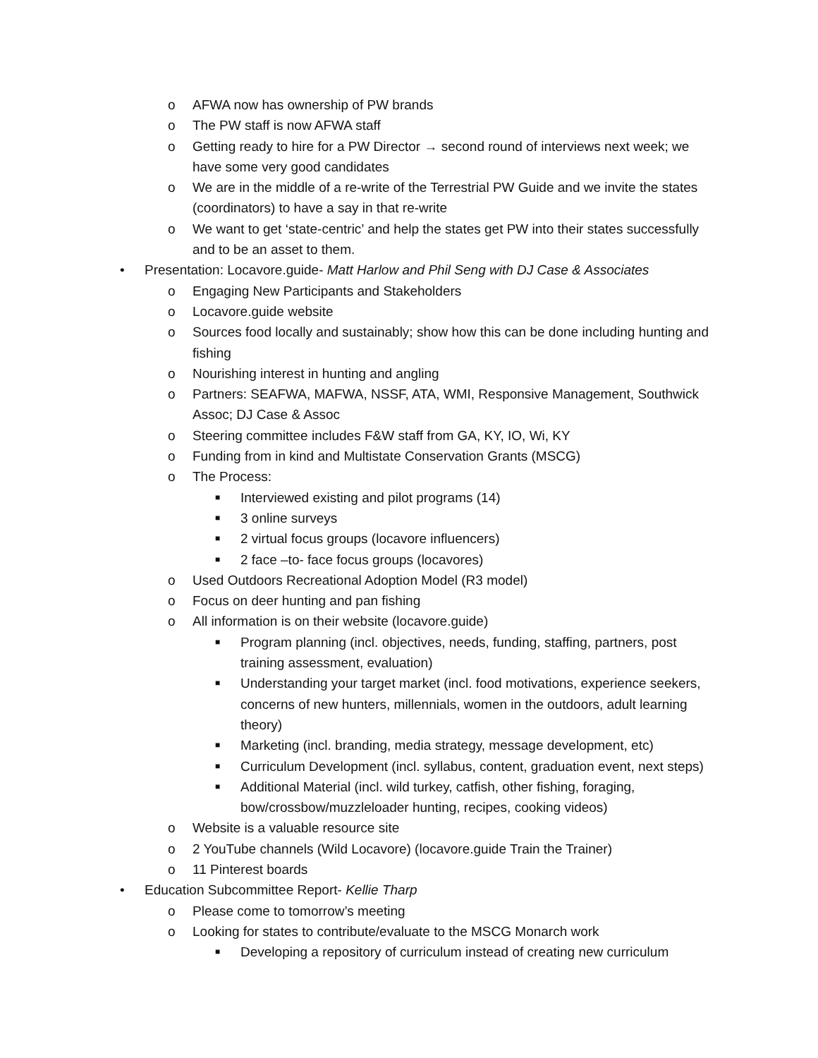o AFWA now has ownership of PW brands
o The PW staff is now AFWA staff
o Getting ready to hire for a PW Director → second round of interviews next week; we have some very good candidates
o We are in the middle of a re-write of the Terrestrial PW Guide and we invite the states (coordinators) to have a say in that re-write
o We want to get ‘state-centric’ and help the states get PW into their states successfully and to be an asset to them.
• Presentation: Locavore.guide- Matt Harlow and Phil Seng with DJ Case & Associates
o Engaging New Participants and Stakeholders
o Locavore.guide website
o Sources food locally and sustainably; show how this can be done including hunting and fishing
o Nourishing interest in hunting and angling
o Partners: SEAFWA, MAFWA, NSSF, ATA, WMI, Responsive Management, Southwick Assoc; DJ Case & Assoc
o Steering committee includes F&W staff from GA, KY, IO, Wi, KY
o Funding from in kind and Multistate Conservation Grants (MSCG)
o The Process:
■ Interviewed existing and pilot programs (14)
■ 3 online surveys
■ 2 virtual focus groups (locavore influencers)
■ 2 face –to- face focus groups (locavores)
o Used Outdoors Recreational Adoption Model (R3 model)
o Focus on deer hunting and pan fishing
o All information is on their website (locavore.guide)
■ Program planning (incl. objectives, needs, funding, staffing, partners, post training assessment, evaluation)
■ Understanding your target market (incl. food motivations, experience seekers, concerns of new hunters, millennials, women in the outdoors, adult learning theory)
■ Marketing (incl. branding, media strategy, message development, etc)
■ Curriculum Development (incl. syllabus, content, graduation event, next steps)
■ Additional Material (incl. wild turkey, catfish, other fishing, foraging, bow/crossbow/muzzleloader hunting, recipes, cooking videos)
o Website is a valuable resource site
o 2 YouTube channels (Wild Locavore) (locavore.guide Train the Trainer)
o 11 Pinterest boards
• Education Subcommittee Report- Kellie Tharp
o Please come to tomorrow’s meeting
o Looking for states to contribute/evaluate to the MSCG Monarch work
■ Developing a repository of curriculum instead of creating new curriculum